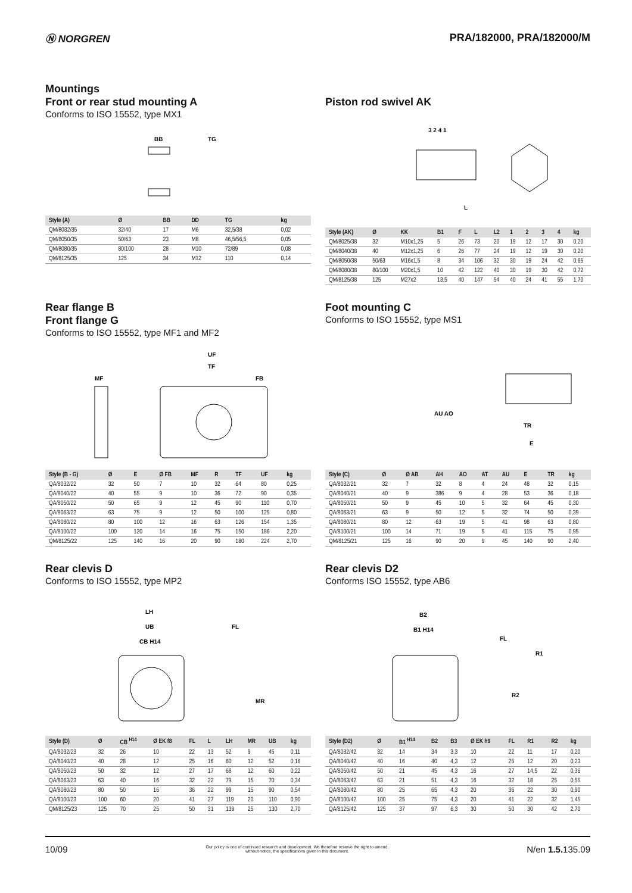Ⓝ NORGREN PRA/182000, PRA/182000/M
Mountings
Front or rear stud mounting A
Conforms to ISO 15552, type MX1
BB
TG
| Style (A) | Ø | BB | DD | TG | kg |
| --- | --- | --- | --- | --- | --- |
| QM/8032/35 | 32/40 | 17 | M6 | 32,5/38 | 0,02 |
| QM/8050/35 | 50/63 | 23 | M8 | 46,5/56,5 | 0,05 |
| QM/8080/35 | 80/100 | 28 | M10 | 72/89 | 0,08 |
| QM/8125/35 | 125 | 34 | M12 | 110 | 0,14 |
Piston rod swivel AK
3 2 4 1
L
| Style (AK) | Ø | KK | B1 | F | L | L2 | 1 | 2 | 3 | 4 | kg |
| --- | --- | --- | --- | --- | --- | --- | --- | --- | --- | --- | --- |
| QM/8025/38 | 32 | M10x1,25 | 5 | 26 | 73 | 20 | 19 | 12 | 17 | 30 | 0,20 |
| QM/8040/38 | 40 | M12x1,25 | 6 | 26 | 77 | 24 | 19 | 12 | 19 | 30 | 0,20 |
| QM/8050/38 | 50/63 | M16x1,5 | 8 | 34 | 106 | 32 | 30 | 19 | 24 | 42 | 0,65 |
| QM/8080/38 | 80/100 | M20x1,5 | 10 | 42 | 122 | 40 | 30 | 19 | 30 | 42 | 0,72 |
| QM/8125/38 | 125 | M27x2 | 13,5 | 40 | 147 | 54 | 40 | 24 | 41 | 55 | 1,70 |
Rear flange B
Front flange G
Conforms to ISO 15552, type MF1 and MF2
UF
TF
MF
FB
| Style (B - G) | Ø | E | Ø FB | MF | R | TF | UF | kg |
| --- | --- | --- | --- | --- | --- | --- | --- | --- |
| QA/8032/22 | 32 | 50 | 7 | 10 | 32 | 64 | 80 | 0,25 |
| QA/8040/22 | 40 | 55 | 9 | 10 | 36 | 72 | 90 | 0,35 |
| QA/8050/22 | 50 | 65 | 9 | 12 | 45 | 90 | 110 | 0,70 |
| QA/8063/22 | 63 | 75 | 9 | 12 | 50 | 100 | 125 | 0,80 |
| QA/8080/22 | 80 | 100 | 12 | 16 | 63 | 126 | 154 | 1,35 |
| QA/8100/22 | 100 | 120 | 14 | 16 | 75 | 150 | 186 | 2,20 |
| QM/8125/22 | 125 | 140 | 16 | 20 | 90 | 180 | 224 | 2,70 |
Foot mounting C
Conforms to ISO 15552, type MS1
TR
E
AU AO
| Style (C) | Ø | Ø AB | AH | AO | AT | AU | E | TR | kg |
| --- | --- | --- | --- | --- | --- | --- | --- | --- | --- |
| QA/8032/21 | 32 | 7 | 32 | 8 | 4 | 24 | 48 | 32 | 0,15 |
| QA/8040/21 | 40 | 9 | 386 | 9 | 4 | 28 | 53 | 36 | 0,18 |
| QA/8050/21 | 50 | 9 | 45 | 10 | 5 | 32 | 64 | 45 | 0,30 |
| QA/8063/21 | 63 | 9 | 50 | 12 | 5 | 32 | 74 | 50 | 0,39 |
| QA/8080/21 | 80 | 12 | 63 | 19 | 5 | 41 | 98 | 63 | 0,80 |
| QA/8100/21 | 100 | 14 | 71 | 19 | 5 | 41 | 115 | 75 | 0,95 |
| QM/8125/21 | 125 | 16 | 90 | 20 | 9 | 45 | 140 | 90 | 2,40 |
Rear clevis D
Conforms to ISO 15552, type MP2
LH
UB
CB H14
FL
MR
| Style (D) | Ø | CB <sup>H14</sup> | Ø EK f8 | FL | L | LH | MR | UB | kg |
| --- | --- | --- | --- | --- | --- | --- | --- | --- | --- |
| QA/8032/23 | 32 | 26 | 10 | 22 | 13 | 52 | 9 | 45 | 0,11 |
| QA/8040/23 | 40 | 28 | 12 | 25 | 16 | 60 | 12 | 52 | 0,16 |
| QA/8050/23 | 50 | 32 | 12 | 27 | 17 | 68 | 12 | 60 | 0,22 |
| QA/8063/23 | 63 | 40 | 16 | 32 | 22 | 79 | 15 | 70 | 0,34 |
| QA/8080/23 | 80 | 50 | 16 | 36 | 22 | 99 | 15 | 90 | 0,54 |
| QA/8100/23 | 100 | 60 | 20 | 41 | 27 | 119 | 20 | 110 | 0,90 |
| QM/8125/23 | 125 | 70 | 25 | 50 | 31 | 139 | 25 | 130 | 2,70 |
Rear clevis D2
Conforms ISO 15552, type AB6
B2
B1 H14
FL
R1
R2
| Style (D2) | Ø | B1 <sup>H14</sup> | B2 | B3 | Ø EK h9 | FL | R1 | R2 | kg |
| --- | --- | --- | --- | --- | --- | --- | --- | --- | --- |
| QA/8032/42 | 32 | 14 | 34 | 3,3 | 10 | 22 | 11 | 17 | 0,20 |
| QA/8040/42 | 40 | 16 | 40 | 4,3 | 12 | 25 | 12 | 20 | 0,23 |
| QA/8050/42 | 50 | 21 | 45 | 4,3 | 16 | 27 | 14,5 | 22 | 0,36 |
| QA/8063/42 | 63 | 21 | 51 | 4,3 | 16 | 32 | 18 | 25 | 0,55 |
| QA/8080/42 | 80 | 25 | 65 | 4,3 | 20 | 36 | 22 | 30 | 0,90 |
| QA/8100/42 | 100 | 25 | 75 | 4,3 | 20 | 41 | 22 | 32 | 1,45 |
| QA/8125/42 | 125 | 37 | 97 | 6,3 | 30 | 50 | 30 | 42 | 2,70 |
10/09
Our policy is one of continued research and development. We therefore reserve the right to amend,
without notice, the specifications given in this document.
N/en 1.5. 135.09